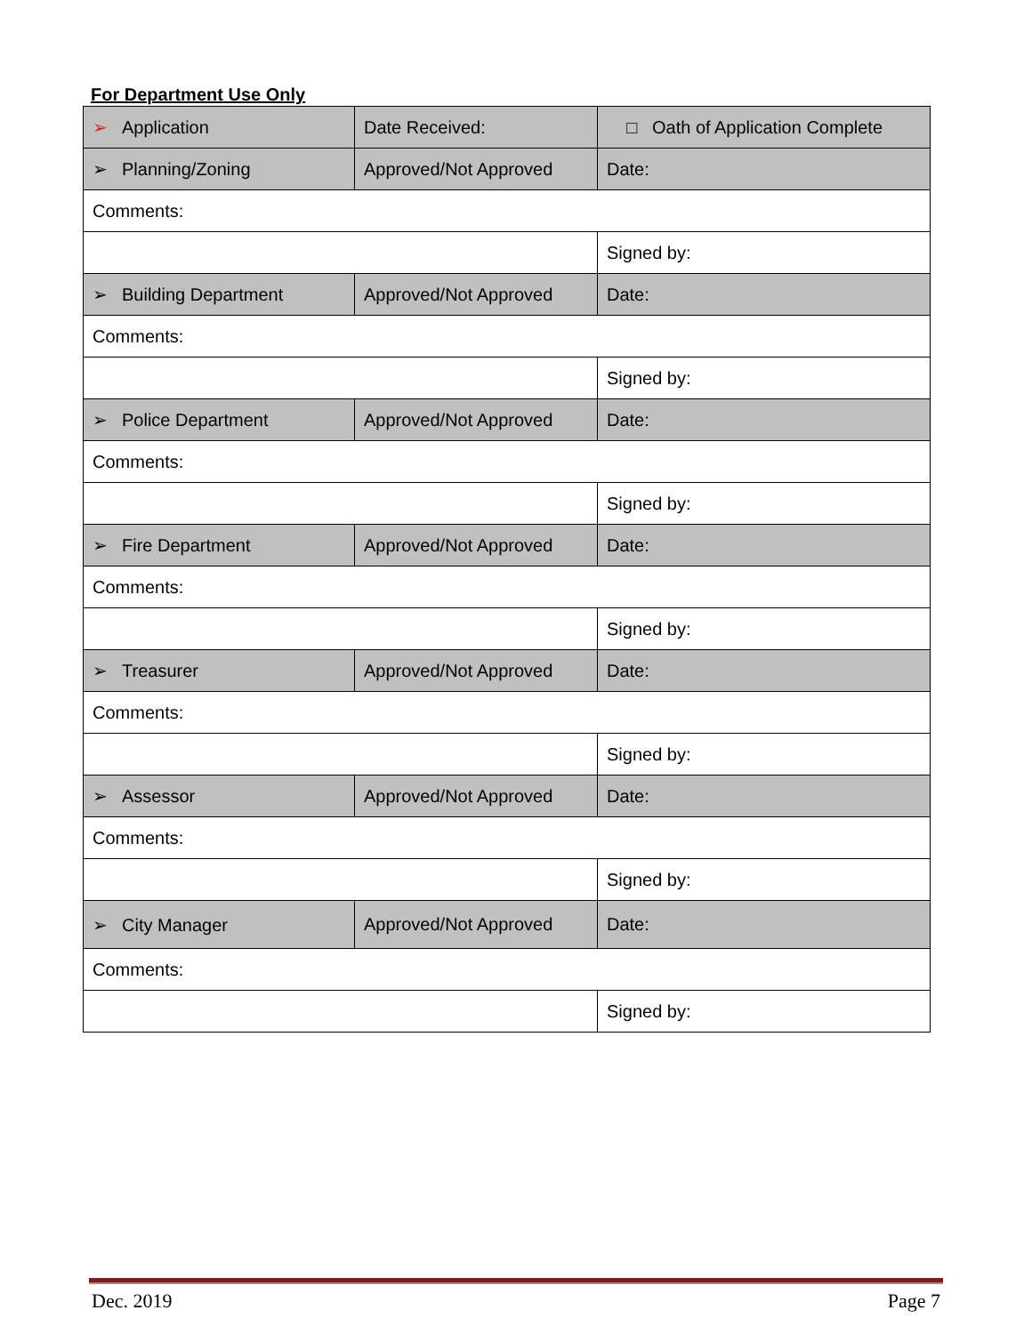For Department Use Only
| ➢ Application | Date Received: | □ Oath of Application Complete |
| ➢ Planning/Zoning | Approved/Not Approved | Date: |
| Comments: | | |
| | | Signed by: |
| ➢ Building Department | Approved/Not Approved | Date: |
| Comments: | | |
| | | Signed by: |
| ➢ Police Department | Approved/Not Approved | Date: |
| Comments: | | |
| | | Signed by: |
| ➢ Fire Department | Approved/Not Approved | Date: |
| Comments: | | |
| | | Signed by: |
| ➢ Treasurer | Approved/Not Approved | Date: |
| Comments: | | |
| | | Signed by: |
| ➢ Assessor | Approved/Not Approved | Date: |
| Comments: | | |
| | | Signed by: |
| ➢ City Manager | Approved/Not Approved | Date: |
| Comments: | | |
| | | Signed by: |
Dec. 2019 Page 7